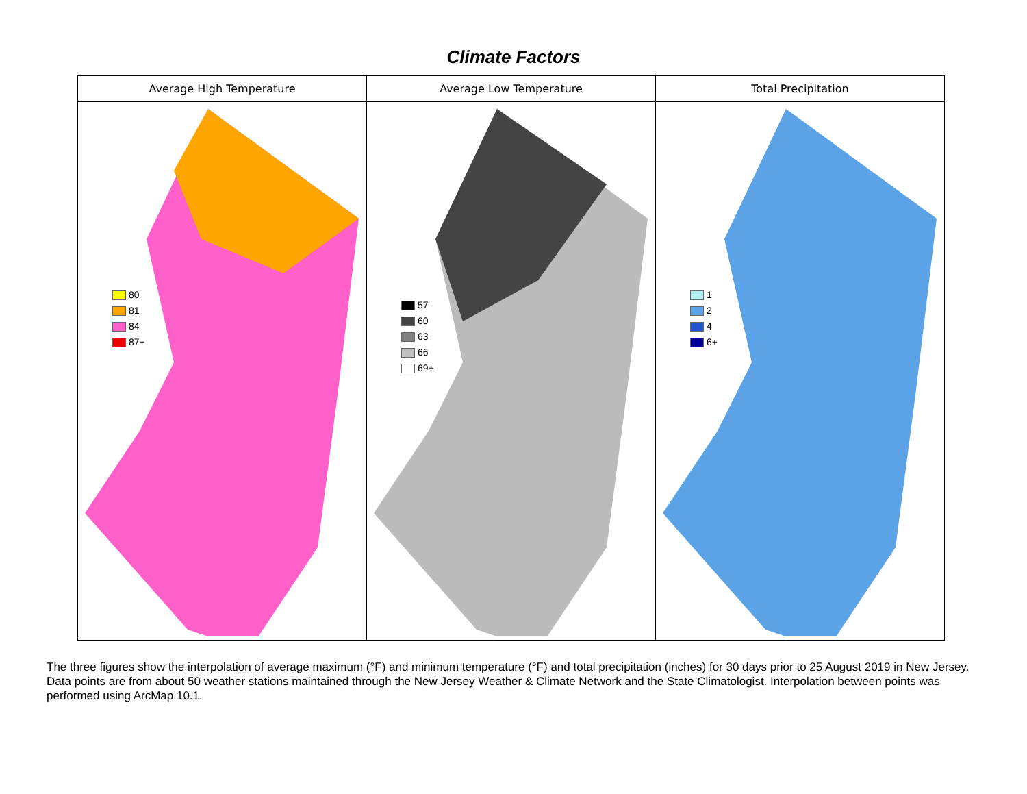Climate Factors
| Average High Temperature | Average Low Temperature | Total Precipitation |
| --- | --- | --- |
| 80 81 84 87+ | 57 60 63 66 69+ | 1 2 4 6+ |
The three figures show the interpolation of average maximum (°F) and minimum temperature (°F) and total precipitation (inches) for 30 days prior to 25 August 2019 in New Jersey. Data points are from about 50 weather stations maintained through the New Jersey Weather & Climate Network and the State Climatologist. Interpolation between points was performed using ArcMap 10.1.